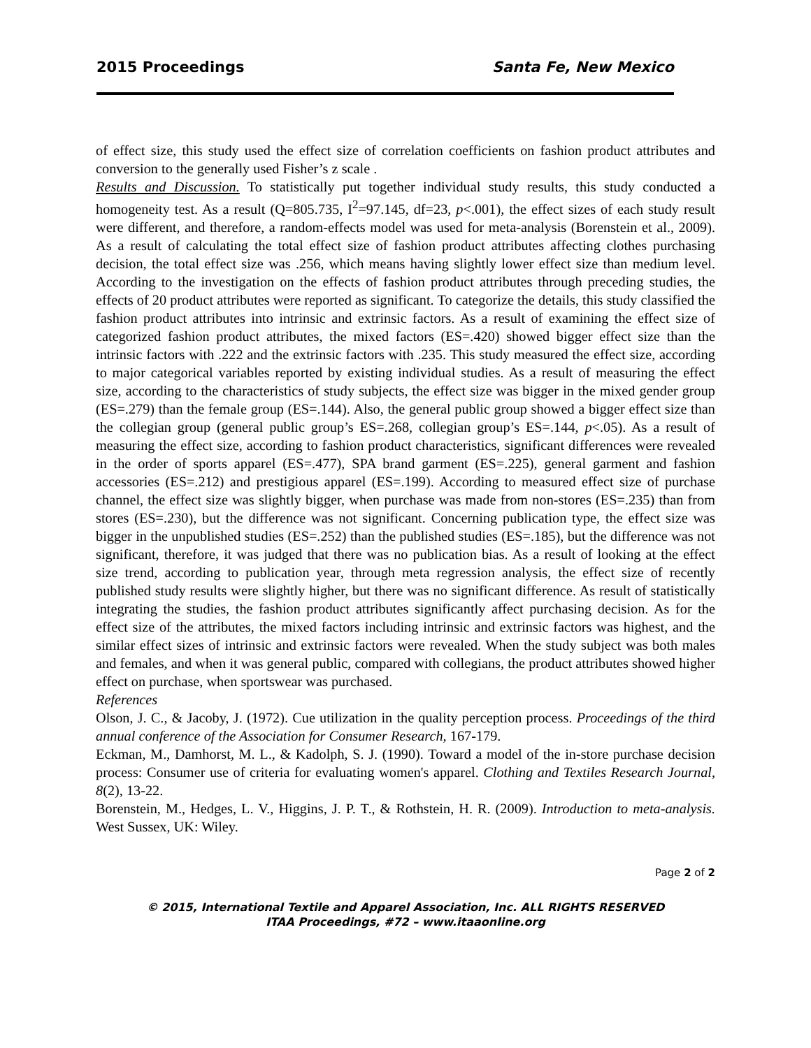2015 Proceedings Santa Fe, New Mexico
of effect size, this study used the effect size of correlation coefficients on fashion product attributes and conversion to the generally used Fisher’s z scale .
Results and Discussion. To statistically put together individual study results, this study conducted a homogeneity test. As a result (Q=805.735, I<sup>2</sup>=97.145, df=23, p<.001), the effect sizes of each study result were different, and therefore, a random-effects model was used for meta-analysis (Borenstein et al., 2009). As a result of calculating the total effect size of fashion product attributes affecting clothes purchasing decision, the total effect size was .256, which means having slightly lower effect size than medium level. According to the investigation on the effects of fashion product attributes through preceding studies, the effects of 20 product attributes were reported as significant. To categorize the details, this study classified the fashion product attributes into intrinsic and extrinsic factors. As a result of examining the effect size of categorized fashion product attributes, the mixed factors (ES=.420) showed bigger effect size than the intrinsic factors with .222 and the extrinsic factors with .235. This study measured the effect size, according to major categorical variables reported by existing individual studies. As a result of measuring the effect size, according to the characteristics of study subjects, the effect size was bigger in the mixed gender group (ES=.279) than the female group (ES=.144). Also, the general public group showed a bigger effect size than the collegian group (general public group’s ES=.268, collegian group’s ES=.144, p<.05). As a result of measuring the effect size, according to fashion product characteristics, significant differences were revealed in the order of sports apparel (ES=.477), SPA brand garment (ES=.225), general garment and fashion accessories (ES=.212) and prestigious apparel (ES=.199). According to measured effect size of purchase channel, the effect size was slightly bigger, when purchase was made from non-stores (ES=.235) than from stores (ES=.230), but the difference was not significant. Concerning publication type, the effect size was bigger in the unpublished studies (ES=.252) than the published studies (ES=.185), but the difference was not significant, therefore, it was judged that there was no publication bias. As a result of looking at the effect size trend, according to publication year, through meta regression analysis, the effect size of recently published study results were slightly higher, but there was no significant difference. As result of statistically integrating the studies, the fashion product attributes significantly affect purchasing decision. As for the effect size of the attributes, the mixed factors including intrinsic and extrinsic factors was highest, and the similar effect sizes of intrinsic and extrinsic factors were revealed. When the study subject was both males and females, and when it was general public, compared with collegians, the product attributes showed higher effect on purchase, when sportswear was purchased.
References
Olson, J. C., & Jacoby, J. (1972). Cue utilization in the quality perception process. Proceedings of the third annual conference of the Association for Consumer Research, 167-179.
Eckman, M., Damhorst, M. L., & Kadolph, S. J. (1990). Toward a model of the in-store purchase decision process: Consumer use of criteria for evaluating women's apparel. Clothing and Textiles Research Journal, 8(2), 13-22.
Borenstein, M., Hedges, L. V., Higgins, J. P. T., & Rothstein, H. R. (2009). Introduction to meta-analysis. West Sussex, UK: Wiley.
Page 2 of 2
© 2015, International Textile and Apparel Association, Inc. ALL RIGHTS RESERVED
ITAA Proceedings, #72 – www.itaaonline.org